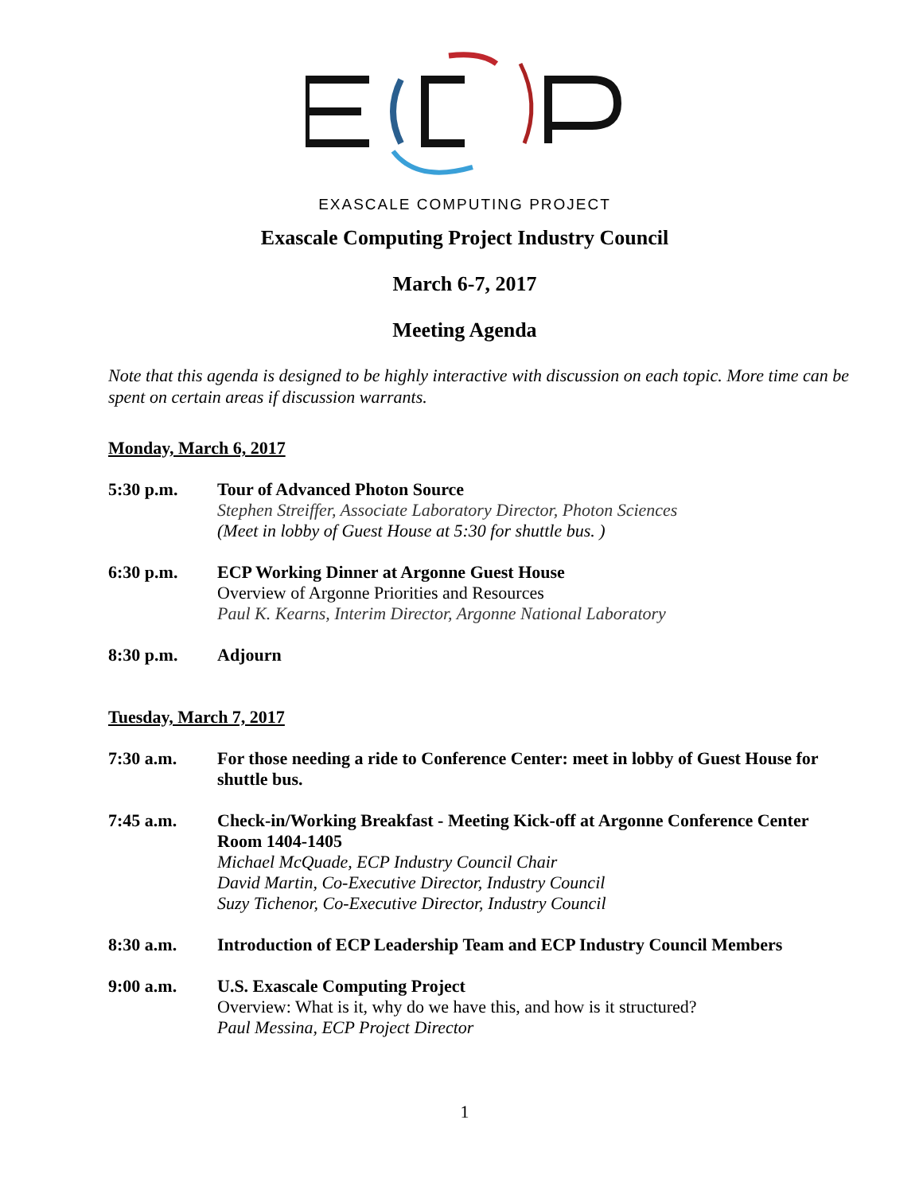EXASCALE COMPUTING PROJECT
Exascale Computing Project Industry Council
March 6-7, 2017
Meeting Agenda
Note that this agenda is designed to be highly interactive with discussion on each topic. More time can be spent on certain areas if discussion warrants.
Monday, March 6, 2017
5:30 p.m. Tour of Advanced Photon Source
Stephen Streiffer, Associate Laboratory Director, Photon Sciences
(Meet in lobby of Guest House at 5:30 for shuttle bus. )
6:30 p.m. ECP Working Dinner at Argonne Guest House
Overview of Argonne Priorities and Resources
Paul K. Kearns, Interim Director, Argonne National Laboratory
8:30 p.m. Adjourn
Tuesday, March 7, 2017
7:30 a.m. For those needing a ride to Conference Center: meet in lobby of Guest House for shuttle bus.
7:45 a.m. Check-in/Working Breakfast - Meeting Kick-off at Argonne Conference Center Room 1404-1405
Michael McQuade, ECP Industry Council Chair
David Martin, Co-Executive Director, Industry Council
Suzy Tichenor, Co-Executive Director, Industry Council
8:30 a.m. Introduction of ECP Leadership Team and ECP Industry Council Members
9:00 a.m. U.S. Exascale Computing Project
Overview: What is it, why do we have this, and how is it structured?
Paul Messina, ECP Project Director
1